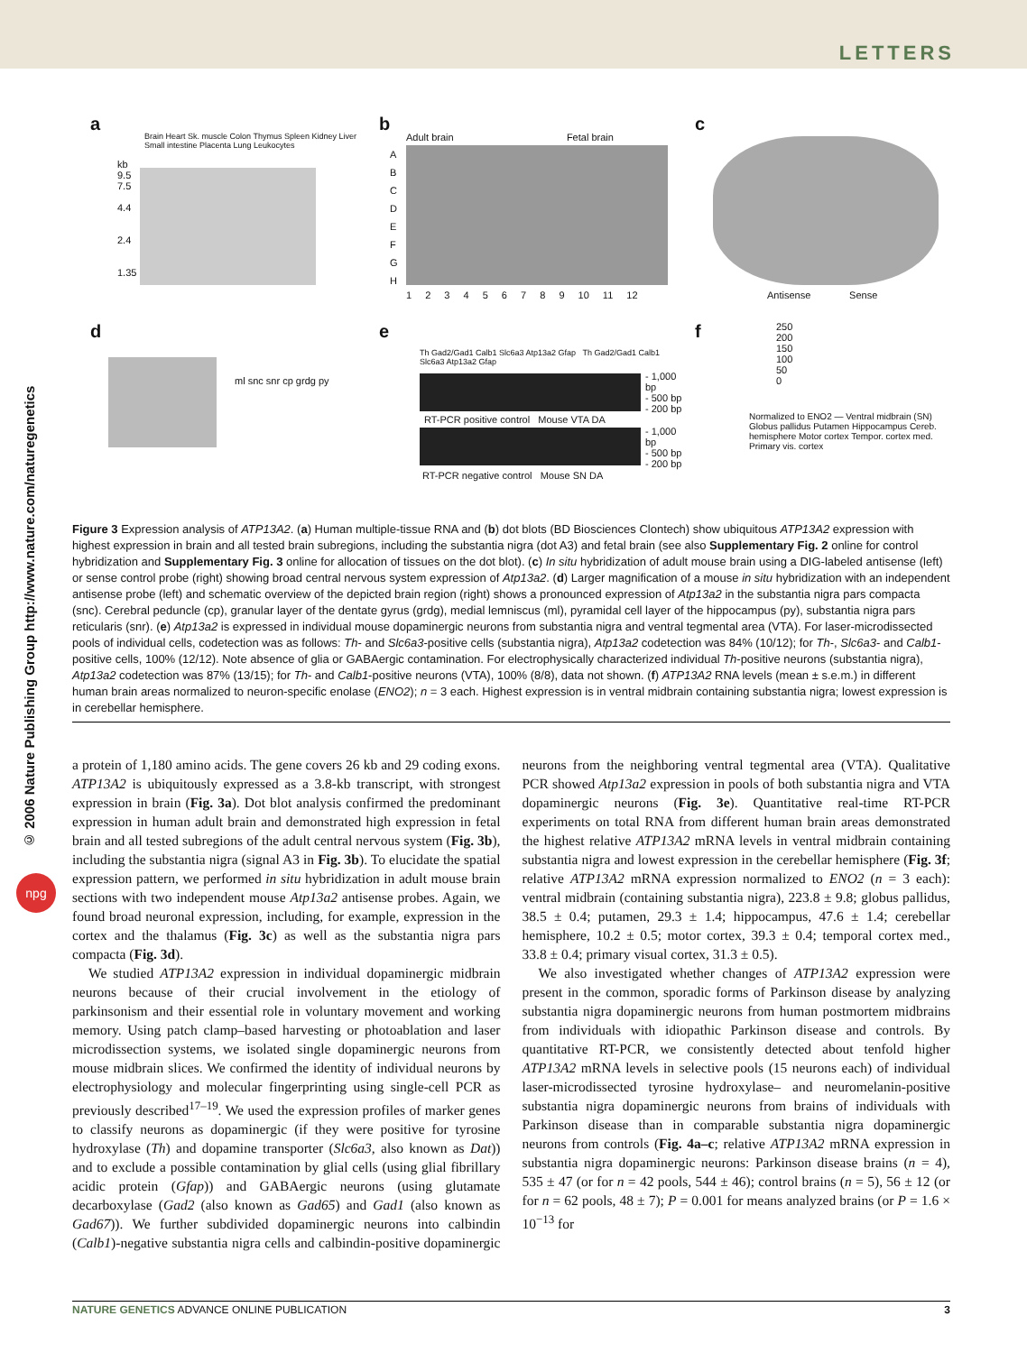LETTERS
© 2006 Nature Publishing Group http://www.nature.com/naturegenetics
npg
a
kb
9.5
7.5
4.4
2.4
1.35
Brain Heart Sk. muscle Colon Thymus Spleen Kidney Liver Small intestine Placenta Lung Leukocytes
b
Adult brain Fetal brain
A
B
C
D
E
F
G
H
1 2 3 4 5 6 7 8 9 10 11 12
c
Antisense Sense
d
ml snc snr cp grdg py
e
Th Gad2/Gad1 Calb1 Slc6a3 Atp13a2 Gfap Th Gad2/Gad1 Calb1 Slc6a3 Atp13a2 Gfap
RT-PCR positive control Mouse VTA DA
RT-PCR negative control Mouse SN DA
- 1,000 bp
- 500 bp
- 200 bp
- 1,000 bp
- 500 bp
- 200 bp
f
250
200
150
100
50
0
Normalized to ENO2 — Ventral midbrain (SN) Globus pallidus Putamen Hippocampus Cereb. hemisphere Motor cortex Tempor. cortex med. Primary vis. cortex
Figure 3 Expression analysis of ATP13A2. (a) Human multiple-tissue RNA and (b) dot blots (BD Biosciences Clontech) show ubiquitous ATP13A2 expression with highest expression in brain and all tested brain subregions, including the substantia nigra (dot A3) and fetal brain (see also Supplementary Fig. 2 online for control hybridization and Supplementary Fig. 3 online for allocation of tissues on the dot blot). (c) In situ hybridization of adult mouse brain using a DIG-labeled antisense (left) or sense control probe (right) showing broad central nervous system expression of Atp13a2. (d) Larger magnification of a mouse in situ hybridization with an independent antisense probe (left) and schematic overview of the depicted brain region (right) shows a pronounced expression of Atp13a2 in the substantia nigra pars compacta (snc). Cerebral peduncle (cp), granular layer of the dentate gyrus (grdg), medial lemniscus (ml), pyramidal cell layer of the hippocampus (py), substantia nigra pars reticularis (snr). (e) Atp13a2 is expressed in individual mouse dopaminergic neurons from substantia nigra and ventral tegmental area (VTA). For laser-microdissected pools of individual cells, codetection was as follows: Th- and Slc6a3-positive cells (substantia nigra), Atp13a2 codetection was 84% (10/12); for Th-, Slc6a3- and Calb1-positive cells, 100% (12/12). Note absence of glia or GABAergic contamination. For electrophysically characterized individual Th-positive neurons (substantia nigra), Atp13a2 codetection was 87% (13/15); for Th- and Calb1-positive neurons (VTA), 100% (8/8), data not shown. (f) ATP13A2 RNA levels (mean ± s.e.m.) in different human brain areas normalized to neuron-specific enolase (ENO2); n = 3 each. Highest expression is in ventral midbrain containing substantia nigra; lowest expression is in cerebellar hemisphere.
a protein of 1,180 amino acids. The gene covers 26 kb and 29 coding exons. ATP13A2 is ubiquitously expressed as a 3.8-kb transcript, with strongest expression in brain (Fig. 3a). Dot blot analysis confirmed the predominant expression in human adult brain and demonstrated high expression in fetal brain and all tested subregions of the adult central nervous system (Fig. 3b), including the substantia nigra (signal A3 in Fig. 3b). To elucidate the spatial expression pattern, we performed in situ hybridization in adult mouse brain sections with two independent mouse Atp13a2 antisense probes. Again, we found broad neuronal expression, including, for example, expression in the cortex and the thalamus (Fig. 3c) as well as the substantia nigra pars compacta (Fig. 3d).
We studied ATP13A2 expression in individual dopaminergic midbrain neurons because of their crucial involvement in the etiology of parkinsonism and their essential role in voluntary movement and working memory. Using patch clamp–based harvesting or photoablation and laser microdissection systems, we isolated single dopaminergic neurons from mouse midbrain slices. We confirmed the identity of individual neurons by electrophysiology and molecular fingerprinting using single-cell PCR as previously described<sup>17–19</sup>. We used the expression profiles of marker genes to classify neurons as dopaminergic (if they were positive for tyrosine hydroxylase (Th) and dopamine transporter (Slc6a3, also known as Dat)) and to exclude a possible contamination by glial cells (using glial fibrillary acidic protein (Gfap)) and GABAergic neurons (using glutamate decarboxylase (Gad2 (also known as Gad65) and Gad1 (also known as Gad67)). We further subdivided dopaminergic neurons into calbindin (Calb1)-negative substantia nigra cells and calbindin-positive dopaminergic neurons from the neighboring ventral tegmental area (VTA). Qualitative PCR showed Atp13a2 expression in pools of both substantia nigra and VTA dopaminergic neurons (Fig. 3e). Quantitative real-time RT-PCR experiments on total RNA from different human brain areas demonstrated the highest relative ATP13A2 mRNA levels in ventral midbrain containing substantia nigra and lowest expression in the cerebellar hemisphere (Fig. 3f; relative ATP13A2 mRNA expression normalized to ENO2 (n = 3 each): ventral midbrain (containing substantia nigra), 223.8 ± 9.8; globus pallidus, 38.5 ± 0.4; putamen, 29.3 ± 1.4; hippocampus, 47.6 ± 1.4; cerebellar hemisphere, 10.2 ± 0.5; motor cortex, 39.3 ± 0.4; temporal cortex med., 33.8 ± 0.4; primary visual cortex, 31.3 ± 0.5).
We also investigated whether changes of ATP13A2 expression were present in the common, sporadic forms of Parkinson disease by analyzing substantia nigra dopaminergic neurons from human postmortem midbrains from individuals with idiopathic Parkinson disease and controls. By quantitative RT-PCR, we consistently detected about tenfold higher ATP13A2 mRNA levels in selective pools (15 neurons each) of individual laser-microdissected tyrosine hydroxylase– and neuromelanin-positive substantia nigra dopaminergic neurons from brains of individuals with Parkinson disease than in comparable substantia nigra dopaminergic neurons from controls (Fig. 4a–c; relative ATP13A2 mRNA expression in substantia nigra dopaminergic neurons: Parkinson disease brains (n = 4), 535 ± 47 (or for n = 42 pools, 544 ± 46); control brains (n = 5), 56 ± 12 (or for n = 62 pools, 48 ± 7); P = 0.001 for means analyzed brains (or P = 1.6 × 10<sup>−13</sup> for
NATURE GENETICS ADVANCE ONLINE PUBLICATION 3